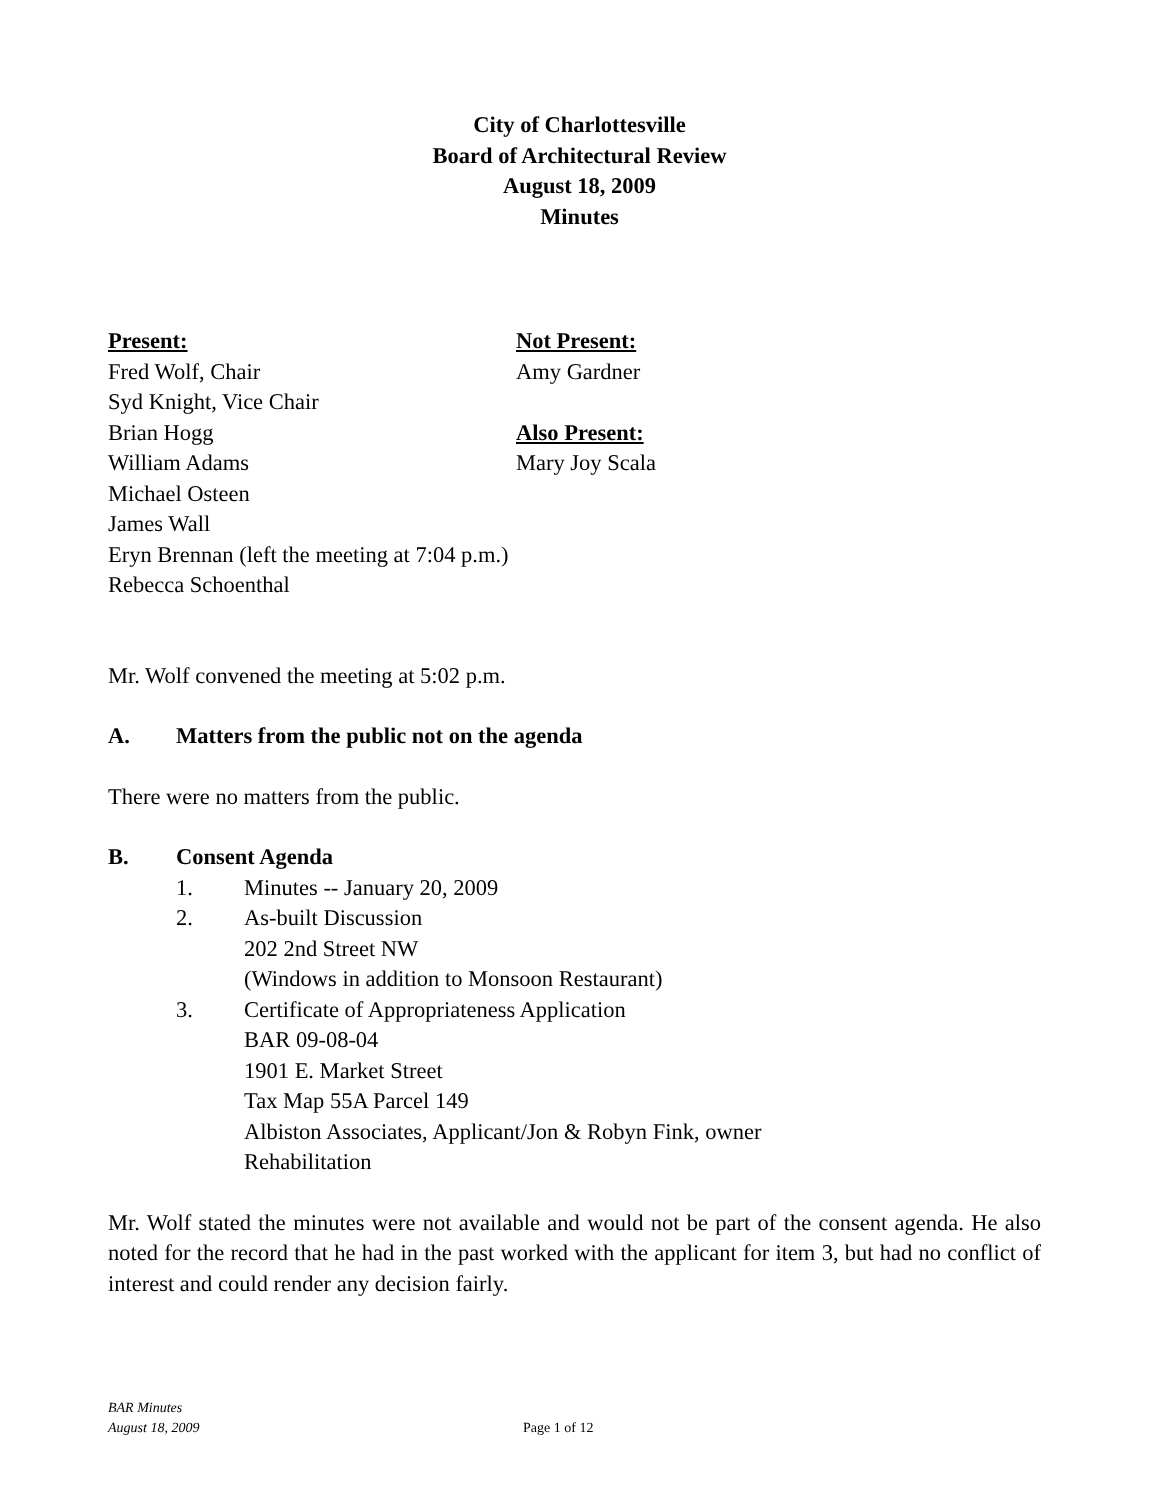City of Charlottesville
Board of Architectural Review
August 18, 2009
Minutes
Present:
Fred Wolf, Chair
Syd Knight, Vice Chair
Brian Hogg
William Adams
Michael Osteen
James Wall
Eryn Brennan (left the meeting at 7:04 p.m.)
Rebecca Schoenthal
Not Present:
Amy Gardner
Also Present:
Mary Joy Scala
Mr. Wolf convened the meeting at 5:02 p.m.
A. Matters from the public not on the agenda
There were no matters from the public.
B. Consent Agenda
1. Minutes -- January 20, 2009
2. As-built Discussion
202 2nd Street NW
(Windows in addition to Monsoon Restaurant)
3. Certificate of Appropriateness Application
BAR 09-08-04
1901 E. Market Street
Tax Map 55A Parcel 149
Albiston Associates, Applicant/Jon & Robyn Fink, owner
Rehabilitation
Mr. Wolf stated the minutes were not available and would not be part of the consent agenda. He also noted for the record that he had in the past worked with the applicant for item 3, but had no conflict of interest and could render any decision fairly.
BAR Minutes
August 18, 2009
Page 1 of 12